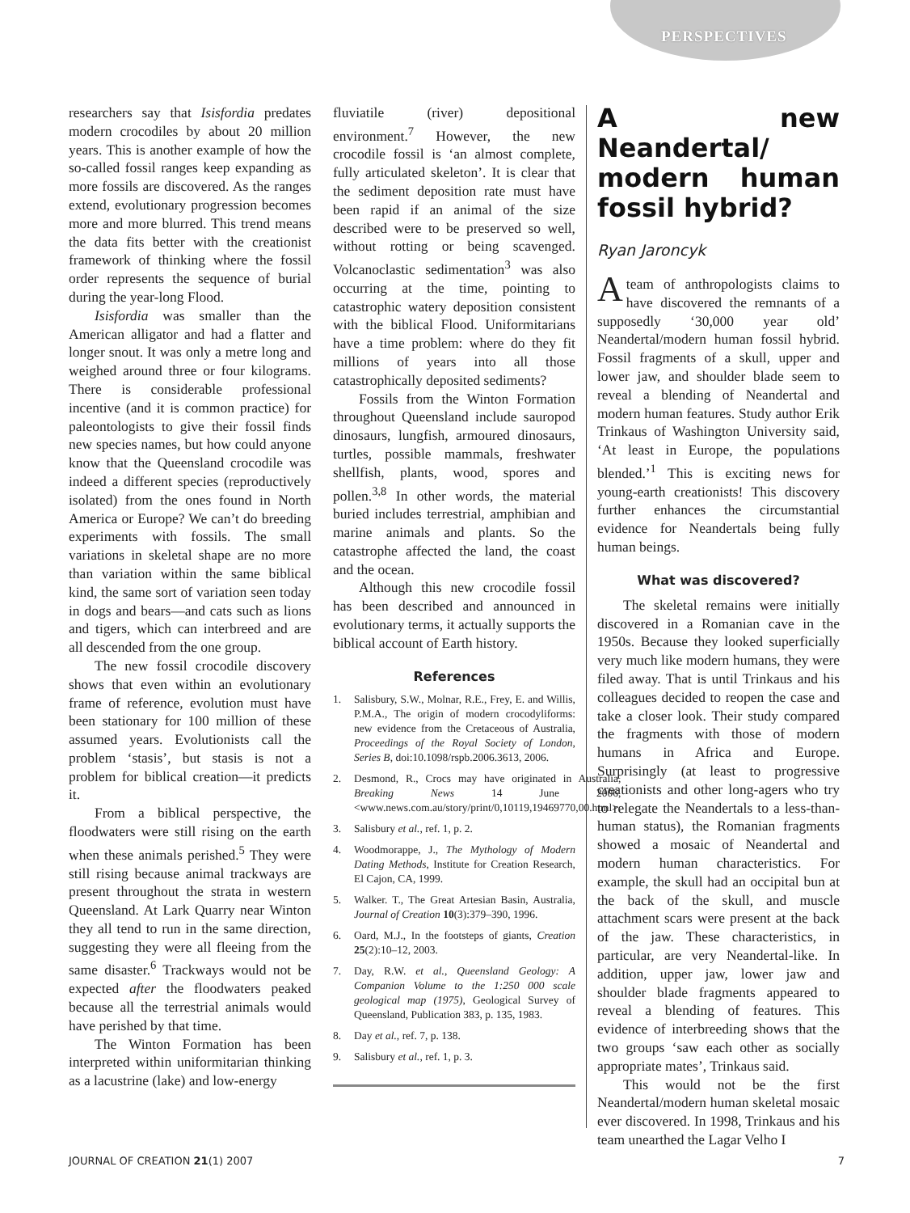PERSPECTIVES
researchers say that Isisfordia predates modern crocodiles by about 20 million years. This is another example of how the so-called fossil ranges keep expanding as more fossils are discovered. As the ranges extend, evolutionary progression becomes more and more blurred. This trend means the data fits better with the creationist framework of thinking where the fossil order represents the sequence of burial during the year-long Flood.
Isisfordia was smaller than the American alligator and had a flatter and longer snout. It was only a metre long and weighed around three or four kilograms. There is considerable professional incentive (and it is common practice) for paleontologists to give their fossil finds new species names, but how could anyone know that the Queensland crocodile was indeed a different species (reproductively isolated) from the ones found in North America or Europe? We can’t do breeding experiments with fossils. The small variations in skeletal shape are no more than variation within the same biblical kind, the same sort of variation seen today in dogs and bears—and cats such as lions and tigers, which can interbreed and are all descended from the one group.
The new fossil crocodile discovery shows that even within an evolutionary frame of reference, evolution must have been stationary for 100 million of these assumed years. Evolutionists call the problem ‘stasis’, but stasis is not a problem for biblical creation—it predicts it.
From a biblical perspective, the floodwaters were still rising on the earth when these animals perished.<sup>5</sup> They were still rising because animal trackways are present throughout the strata in western Queensland. At Lark Quarry near Winton they all tend to run in the same direction, suggesting they were all fleeing from the same disaster.<sup>6</sup> Trackways would not be expected after the floodwaters peaked because all the terrestrial animals would have perished by that time.
The Winton Formation has been interpreted within uniformitarian thinking as a lacustrine (lake) and low-energy
fluviatile (river) depositional environment.<sup>7</sup> However, the new crocodile fossil is ‘an almost complete, fully articulated skeleton’. It is clear that the sediment deposition rate must have been rapid if an animal of the size described were to be preserved so well, without rotting or being scavenged. Volcanoclastic sedimentation<sup>3</sup> was also occurring at the time, pointing to catastrophic watery deposition consistent with the biblical Flood. Uniformitarians have a time problem: where do they fit millions of years into all those catastrophically deposited sediments?
Fossils from the Winton Formation throughout Queensland include sauropod dinosaurs, lungfish, armoured dinosaurs, turtles, possible mammals, freshwater shellfish, plants, wood, spores and pollen.<sup>3,8</sup> In other words, the material buried includes terrestrial, amphibian and marine animals and plants. So the catastrophe affected the land, the coast and the ocean.
Although this new crocodile fossil has been described and announced in evolutionary terms, it actually supports the biblical account of Earth history.
References
1. Salisbury, S.W., Molnar, R.E., Frey, E. and Willis, P.M.A., The origin of modern crocodyliforms: new evidence from the Cretaceous of Australia, Proceedings of the Royal Society of London, Series B, doi:10.1098/rspb.2006.3613, 2006.
2. Desmond, R., Crocs may have originated in Australia, Breaking News 14 June 2006, <www.news.com.au/story/print/0,10119,19469770,00.html>.
3. Salisbury et al., ref. 1, p. 2.
4. Woodmorappe, J., The Mythology of Modern Dating Methods, Institute for Creation Research, El Cajon, CA, 1999.
5. Walker. T., The Great Artesian Basin, Australia, Journal of Creation 10(3):379–390, 1996.
6. Oard, M.J., In the footsteps of giants, Creation 25(2):10–12, 2003.
7. Day, R.W. et al., Queensland Geology: A Companion Volume to the 1:250 000 scale geological map (1975), Geological Survey of Queensland, Publication 383, p. 135, 1983.
8. Day et al., ref. 7, p. 138.
9. Salisbury et al., ref. 1, p. 3.
A new Neandertal/ modern human fossil hybrid?
Ryan Jaroncyk
Ateam of anthropologists claims to have discovered the remnants of a supposedly ‘30,000 year old’ Neandertal/modern human fossil hybrid. Fossil fragments of a skull, upper and lower jaw, and shoulder blade seem to reveal a blending of Neandertal and modern human features. Study author Erik Trinkaus of Washington University said, ‘At least in Europe, the populations blended.’<sup>1</sup> This is exciting news for young-earth creationists! This discovery further enhances the circumstantial evidence for Neandertals being fully human beings.
What was discovered?
The skeletal remains were initially discovered in a Romanian cave in the 1950s. Because they looked superficially very much like modern humans, they were filed away. That is until Trinkaus and his colleagues decided to reopen the case and take a closer look. Their study compared the fragments with those of modern humans in Africa and Europe. Surprisingly (at least to progressive creationists and other long-agers who try to relegate the Neandertals to a less-than-human status), the Romanian fragments showed a mosaic of Neandertal and modern human characteristics. For example, the skull had an occipital bun at the back of the skull, and muscle attachment scars were present at the back of the jaw. These characteristics, in particular, are very Neandertal-like. In addition, upper jaw, lower jaw and shoulder blade fragments appeared to reveal a blending of features. This evidence of interbreeding shows that the two groups ‘saw each other as socially appropriate mates’, Trinkaus said.
This would not be the first Neandertal/modern human skeletal mosaic ever discovered. In 1998, Trinkaus and his team unearthed the Lagar Velho I
JOURNAL OF CREATION 21(1) 2007 7